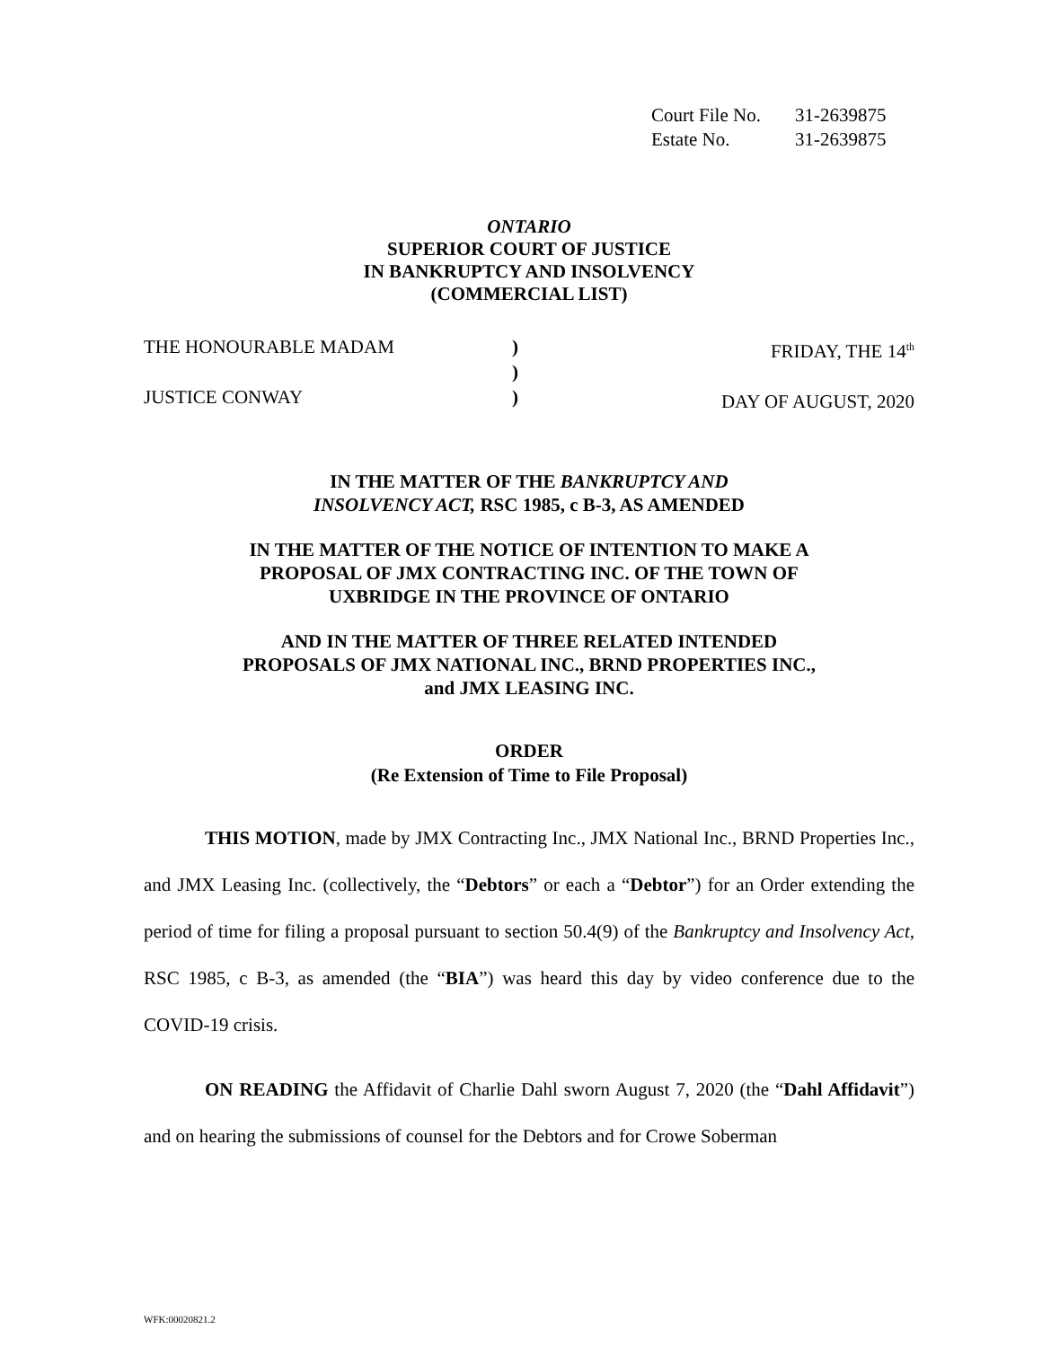Court File No. 31-2639875
Estate No. 31-2639875
ONTARIO
SUPERIOR COURT OF JUSTICE
IN BANKRUPTCY AND INSOLVENCY
(COMMERCIAL LIST)
THE HONOURABLE MADAM
JUSTICE CONWAY
)
)
)
FRIDAY, THE 14<sup>th</sup>
DAY OF AUGUST, 2020
IN THE MATTER OF THE BANKRUPTCY AND
INSOLVENCY ACT, RSC 1985, c B-3, AS AMENDED
IN THE MATTER OF THE NOTICE OF INTENTION TO MAKE A
PROPOSAL OF JMX CONTRACTING INC. OF THE TOWN OF
UXBRIDGE IN THE PROVINCE OF ONTARIO
AND IN THE MATTER OF THREE RELATED INTENDED
PROPOSALS OF JMX NATIONAL INC., BRND PROPERTIES INC.,
and JMX LEASING INC.
ORDER
(Re Extension of Time to File Proposal)
THIS MOTION, made by JMX Contracting Inc., JMX National Inc., BRND Properties Inc., and JMX Leasing Inc. (collectively, the “Debtors” or each a “Debtor”) for an Order extending the period of time for filing a proposal pursuant to section 50.4(9) of the Bankruptcy and Insolvency Act, RSC 1985, c B-3, as amended (the “BIA”) was heard this day by video conference due to the COVID-19 crisis.
ON READING the Affidavit of Charlie Dahl sworn August 7, 2020 (the “Dahl Affidavit”) and on hearing the submissions of counsel for the Debtors and for Crowe Soberman
WFK:00020821.2